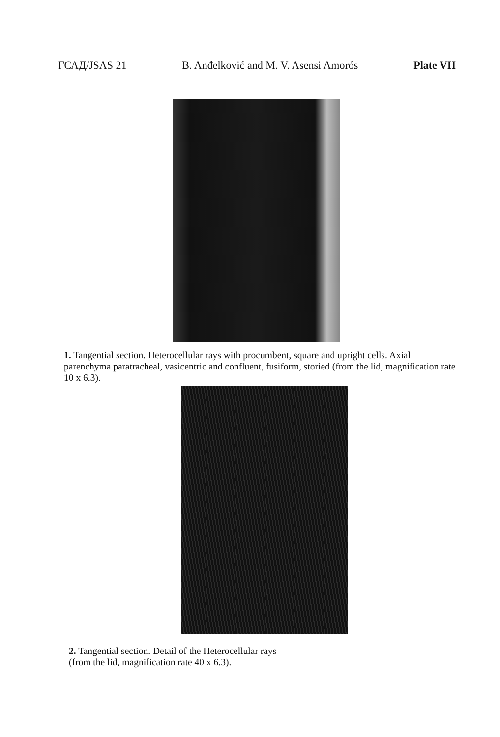ГСАД/JSAS 21 B. Anđelković and M. V. Asensi Amorós Plate VII
1. Tangential section. Heterocellular rays with procumbent, square and upright cells. Axial parenchyma paratracheal, vasicentric and confluent, fusiform, storied (from the lid, magnification rate 10 x 6.3).
2. Tangential section. Detail of the Heterocellular rays
(from the lid, magnification rate 40 x 6.3).